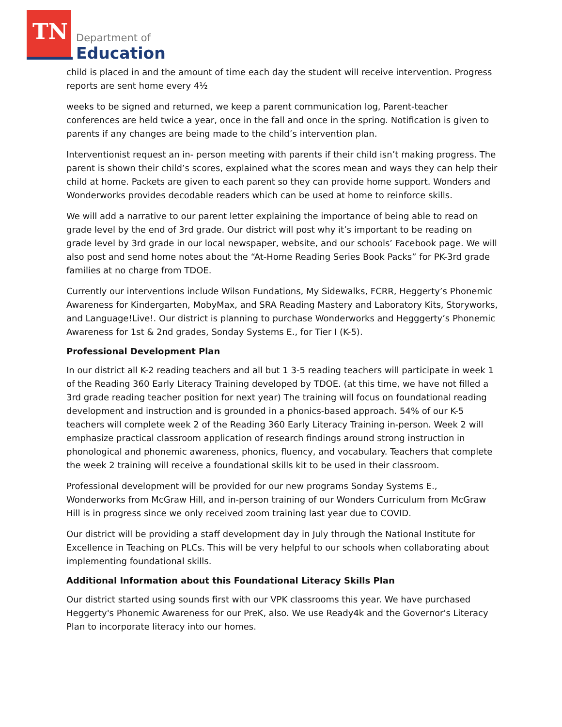TN
Department of
Education
child is placed in and the amount of time each day the student will receive intervention. Progress reports are sent home every 4½
weeks to be signed and returned, we keep a parent communication log, Parent-teacher conferences are held twice a year, once in the fall and once in the spring. Notification is given to parents if any changes are being made to the child’s intervention plan.
Interventionist request an in- person meeting with parents if their child isn’t making progress. The parent is shown their child’s scores, explained what the scores mean and ways they can help their child at home. Packets are given to each parent so they can provide home support. Wonders and Wonderworks provides decodable readers which can be used at home to reinforce skills.
We will add a narrative to our parent letter explaining the importance of being able to read on grade level by the end of 3rd grade. Our district will post why it’s important to be reading on grade level by 3rd grade in our local newspaper, website, and our schools’ Facebook page. We will also post and send home notes about the “At-Home Reading Series Book Packs” for PK-3rd grade families at no charge from TDOE.
Currently our interventions include Wilson Fundations, My Sidewalks, FCRR, Heggerty’s Phonemic Awareness for Kindergarten, MobyMax, and SRA Reading Mastery and Laboratory Kits, Storyworks, and Language!Live!. Our district is planning to purchase Wonderworks and Hegggerty’s Phonemic Awareness for 1st & 2nd grades, Sonday Systems E., for Tier I (K-5).
Professional Development Plan
In our district all K-2 reading teachers and all but 1 3-5 reading teachers will participate in week 1 of the Reading 360 Early Literacy Training developed by TDOE. (at this time, we have not filled a 3rd grade reading teacher position for next year) The training will focus on foundational reading development and instruction and is grounded in a phonics-based approach. 54% of our K-5 teachers will complete week 2 of the Reading 360 Early Literacy Training in-person. Week 2 will emphasize practical classroom application of research findings around strong instruction in phonological and phonemic awareness, phonics, fluency, and vocabulary. Teachers that complete the week 2 training will receive a foundational skills kit to be used in their classroom.
Professional development will be provided for our new programs Sonday Systems E., Wonderworks from McGraw Hill, and in-person training of our Wonders Curriculum from McGraw Hill is in progress since we only received zoom training last year due to COVID.
Our district will be providing a staff development day in July through the National Institute for Excellence in Teaching on PLCs. This will be very helpful to our schools when collaborating about implementing foundational skills.
Additional Information about this Foundational Literacy Skills Plan
Our district started using sounds first with our VPK classrooms this year. We have purchased Heggerty's Phonemic Awareness for our PreK, also. We use Ready4k and the Governor's Literacy Plan to incorporate literacy into our homes.